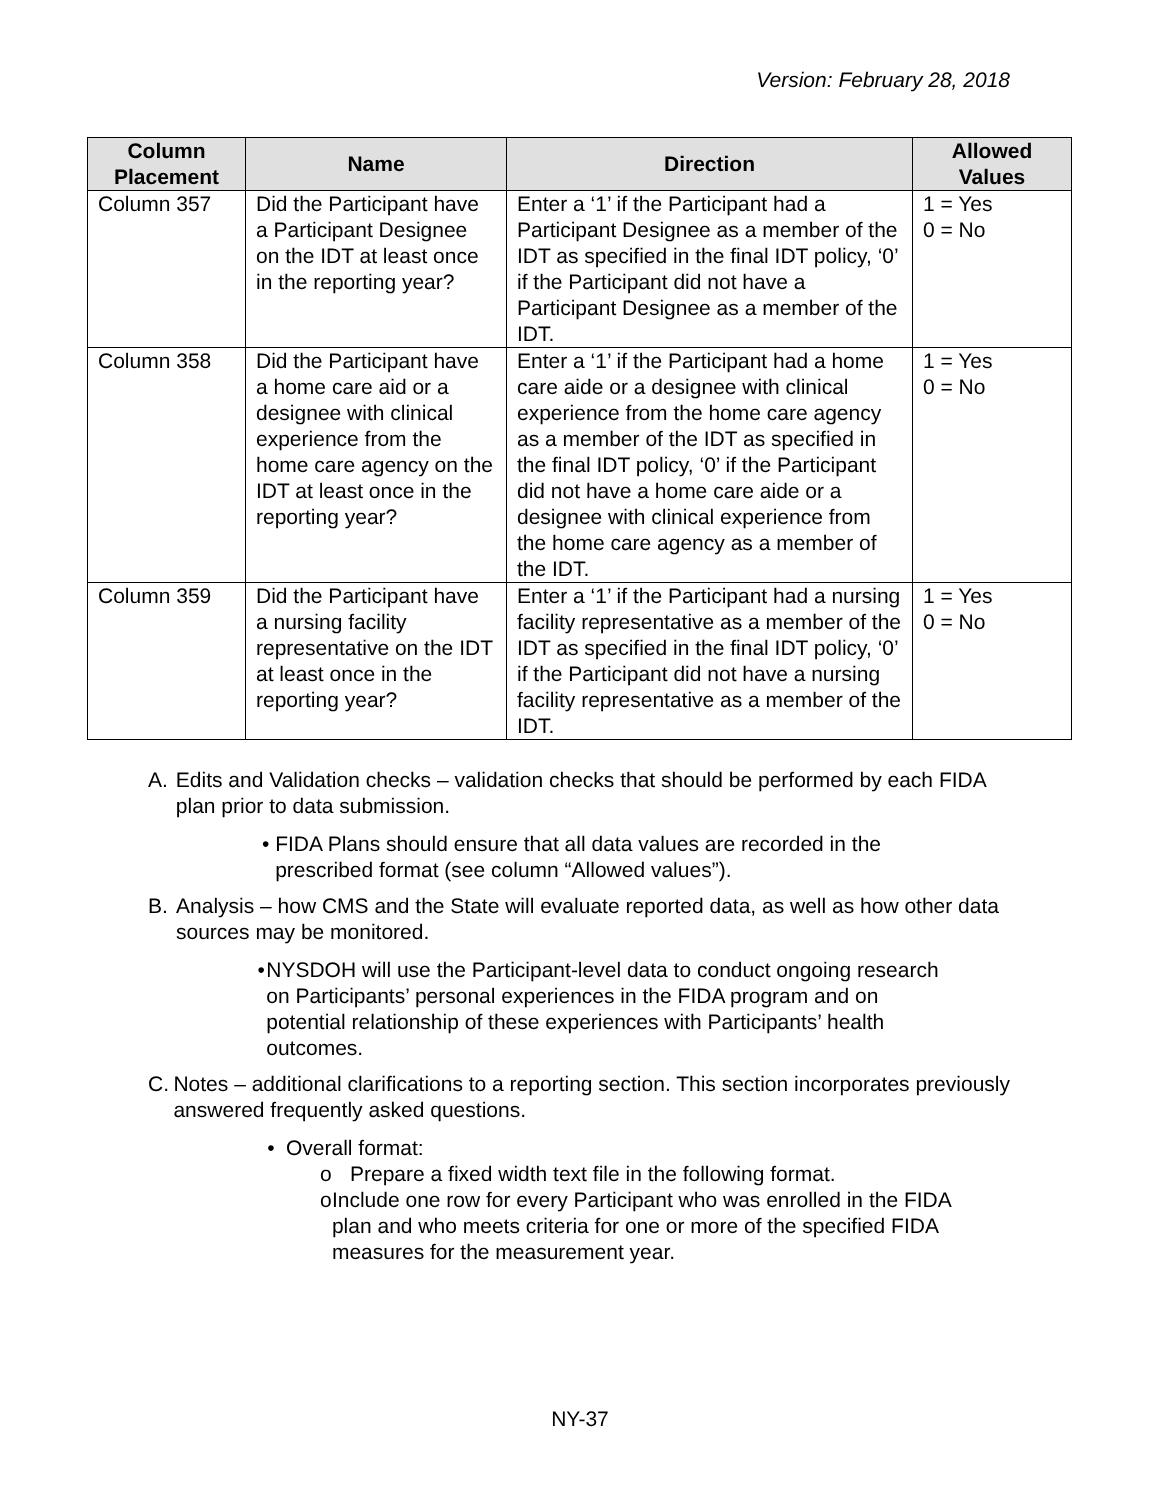Version: February 28, 2018
| Column Placement | Name | Direction | Allowed Values |
| --- | --- | --- | --- |
| Column 357 | Did the Participant have a Participant Designee on the IDT at least once in the reporting year? | Enter a ‘1’ if the Participant had a Participant Designee as a member of the IDT as specified in the final IDT policy, ‘0’ if the Participant did not have a Participant Designee as a member of the IDT. | 1 = Yes 0 = No |
| Column 358 | Did the Participant have a home care aid or a designee with clinical experience from the home care agency on the IDT at least once in the reporting year? | Enter a ‘1’ if the Participant had a home care aide or a designee with clinical experience from the home care agency as a member of the IDT as specified in the final IDT policy, ‘0’ if the Participant did not have a home care aide or a designee with clinical experience from the home care agency as a member of the IDT. | 1 = Yes 0 = No |
| Column 359 | Did the Participant have a nursing facility representative on the IDT at least once in the reporting year? | Enter a ‘1’ if the Participant had a nursing facility representative as a member of the IDT as specified in the final IDT policy, ‘0’ if the Participant did not have a nursing facility representative as a member of the IDT. | 1 = Yes 0 = No |
A. Edits and Validation checks – validation checks that should be performed by each FIDA plan prior to data submission.
• FIDA Plans should ensure that all data values are recorded in the prescribed format (see column “Allowed values”).
B. Analysis – how CMS and the State will evaluate reported data, as well as how other data sources may be monitored.
• NYSDOH will use the Participant-level data to conduct ongoing research on Participants’ personal experiences in the FIDA program and on potential relationship of these experiences with Participants’ health outcomes.
C. Notes – additional clarifications to a reporting section. This section incorporates previously answered frequently asked questions.
• Overall format:
o Prepare a fixed width text file in the following format.
o Include one row for every Participant who was enrolled in the FIDA plan and who meets criteria for one or more of the specified FIDA measures for the measurement year.
NY-37